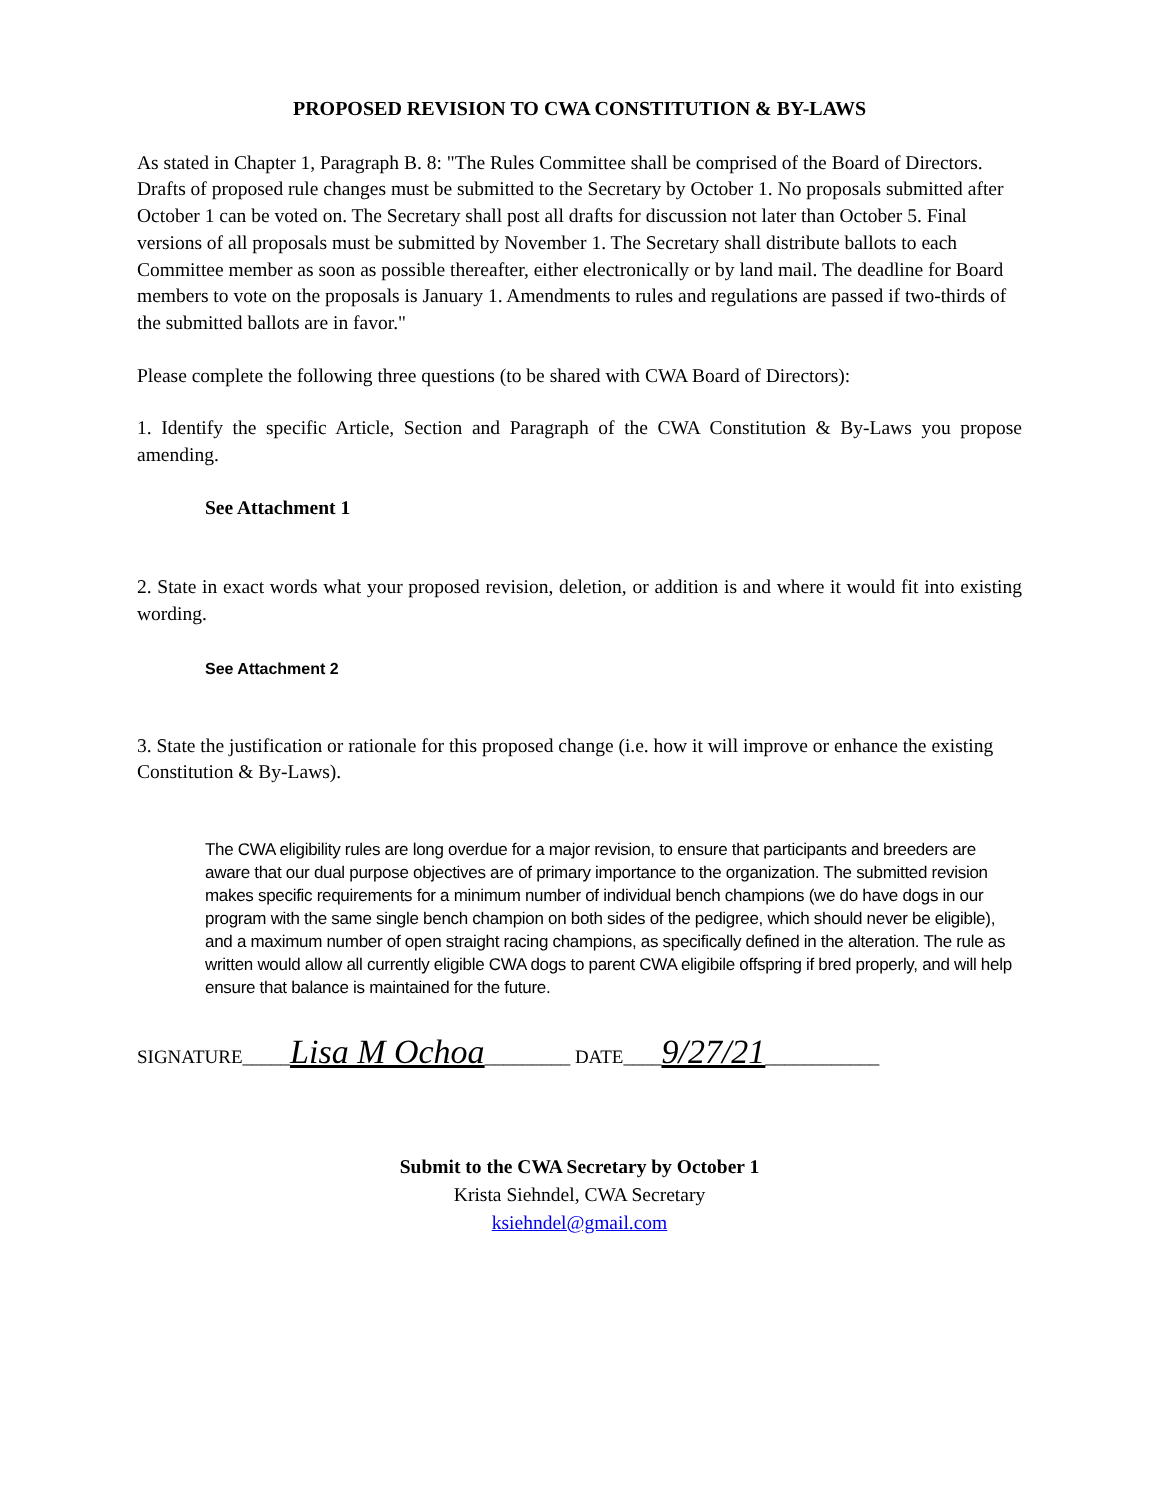PROPOSED REVISION TO CWA CONSTITUTION & BY-LAWS
As stated in Chapter 1, Paragraph B. 8: "The Rules Committee shall be comprised of the Board of Directors. Drafts of proposed rule changes must be submitted to the Secretary by October 1. No proposals submitted after October 1 can be voted on. The Secretary shall post all drafts for discussion not later than October 5. Final versions of all proposals must be submitted by November 1. The Secretary shall distribute ballots to each Committee member as soon as possible thereafter, either electronically or by land mail. The deadline for Board members to vote on the proposals is January 1. Amendments to rules and regulations are passed if two-thirds of the submitted ballots are in favor."
Please complete the following three questions (to be shared with CWA Board of Directors):
1. Identify the specific Article, Section and Paragraph of the CWA Constitution & By-Laws you propose amending.
See Attachment 1
2. State in exact words what your proposed revision, deletion, or addition is and where it would fit into existing wording.
See Attachment 2
3. State the justification or rationale for this proposed change (i.e. how it will improve or enhance the existing Constitution & By-Laws).
The CWA eligibility rules are long overdue for a major revision, to ensure that participants and breeders are aware that our dual purpose objectives are of primary importance to the organization. The submitted revision makes specific requirements for a minimum number of individual bench champions (we do have dogs in our program with the same single bench champion on both sides of the pedigree, which should never be eligible), and a maximum number of open straight racing champions, as specifically defined in the alteration. The rule as written would allow all currently eligible CWA dogs to parent CWA eligibile offspring if bred properly, and will help ensure that balance is maintained for the future.
SIGNATURE_____Lisa M Ochoa_________ DATE____9/27/21____________
Submit to the CWA Secretary by October 1
Krista Siehndel, CWA Secretary
ksiehndel@gmail.com